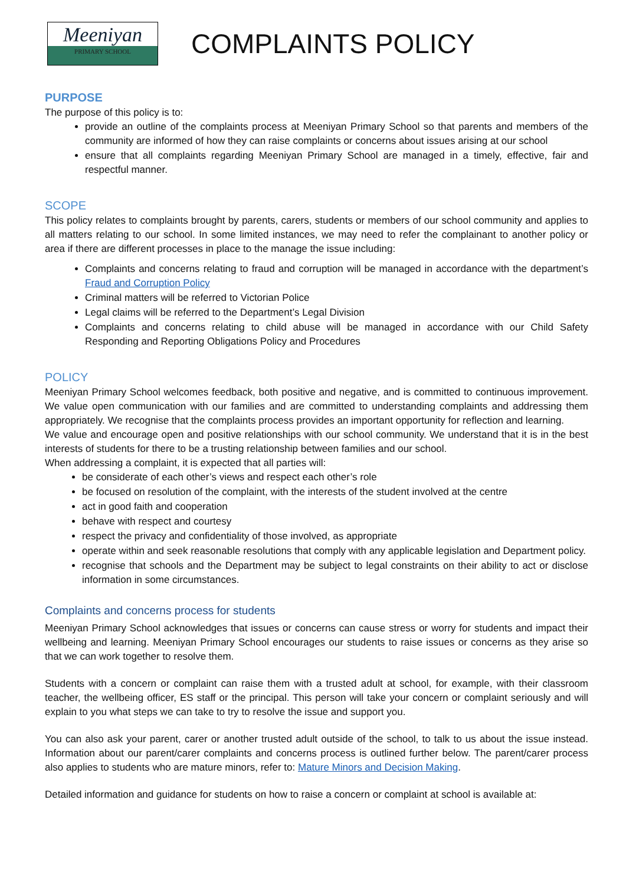Meeniyan
PRIMARY SCHOOL
COMPLAINTS POLICY
PURPOSE
The purpose of this policy is to:
provide an outline of the complaints process at Meeniyan Primary School so that parents and members of the community are informed of how they can raise complaints or concerns about issues arising at our school
ensure that all complaints regarding Meeniyan Primary School are managed in a timely, effective, fair and respectful manner.
SCOPE
This policy relates to complaints brought by parents, carers, students or members of our school community and applies to all matters relating to our school. In some limited instances, we may need to refer the complainant to another policy or area if there are different processes in place to the manage the issue including:
Complaints and concerns relating to fraud and corruption will be managed in accordance with the department’s Fraud and Corruption Policy
Criminal matters will be referred to Victorian Police
Legal claims will be referred to the Department’s Legal Division
Complaints and concerns relating to child abuse will be managed in accordance with our Child Safety Responding and Reporting Obligations Policy and Procedures
POLICY
Meeniyan Primary School welcomes feedback, both positive and negative, and is committed to continuous improvement. We value open communication with our families and are committed to understanding complaints and addressing them appropriately. We recognise that the complaints process provides an important opportunity for reflection and learning.
We value and encourage open and positive relationships with our school community. We understand that it is in the best interests of students for there to be a trusting relationship between families and our school.
When addressing a complaint, it is expected that all parties will:
be considerate of each other’s views and respect each other’s role
be focused on resolution of the complaint, with the interests of the student involved at the centre
act in good faith and cooperation
behave with respect and courtesy
respect the privacy and confidentiality of those involved, as appropriate
operate within and seek reasonable resolutions that comply with any applicable legislation and Department policy.
recognise that schools and the Department may be subject to legal constraints on their ability to act or disclose information in some circumstances.
Complaints and concerns process for students
Meeniyan Primary School acknowledges that issues or concerns can cause stress or worry for students and impact their wellbeing and learning. Meeniyan Primary School encourages our students to raise issues or concerns as they arise so that we can work together to resolve them.
Students with a concern or complaint can raise them with a trusted adult at school, for example, with their classroom teacher, the wellbeing officer, ES staff or the principal. This person will take your concern or complaint seriously and will explain to you what steps we can take to try to resolve the issue and support you.
You can also ask your parent, carer or another trusted adult outside of the school, to talk to us about the issue instead. Information about our parent/carer complaints and concerns process is outlined further below. The parent/carer process also applies to students who are mature minors, refer to: Mature Minors and Decision Making.
Detailed information and guidance for students on how to raise a concern or complaint at school is available at: